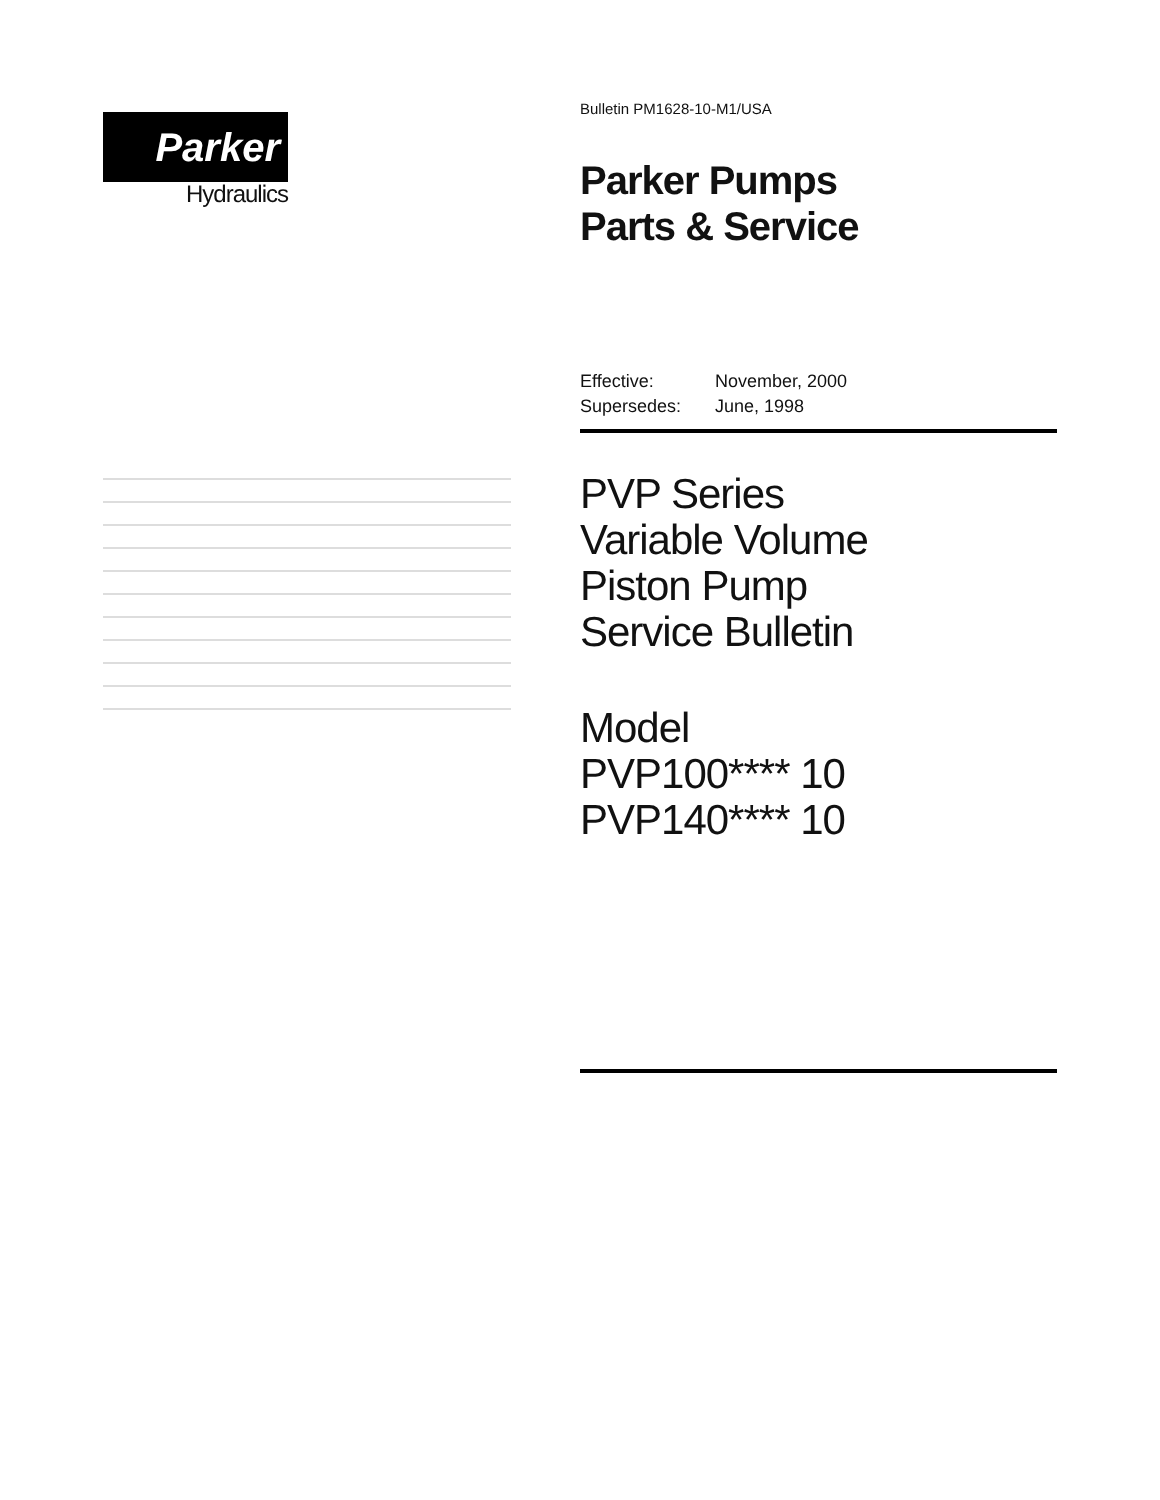Parker
Hydraulics
Bulletin PM1628-10-M1/USA
Parker Pumps
Parts & Service
Effective: November, 2000
Supersedes: June, 1998
PVP Series
Variable Volume
Piston Pump
Service Bulletin
Model
PVP100**** 10
PVP140**** 10